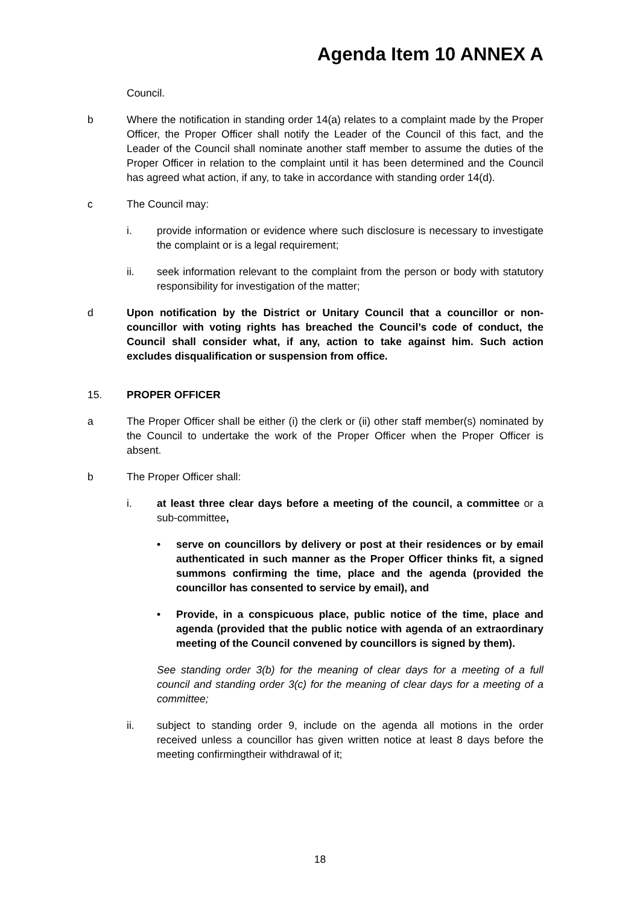Agenda Item 10 ANNEX A
Council.
b Where the notification in standing order 14(a) relates to a complaint made by the Proper Officer, the Proper Officer shall notify the Leader of the Council of this fact, and the Leader of the Council shall nominate another staff member to assume the duties of the Proper Officer in relation to the complaint until it has been determined and the Council has agreed what action, if any, to take in accordance with standing order 14(d).
c The Council may:
i. provide information or evidence where such disclosure is necessary to investigate the complaint or is a legal requirement;
ii. seek information relevant to the complaint from the person or body with statutory responsibility for investigation of the matter;
d Upon notification by the District or Unitary Council that a councillor or non-councillor with voting rights has breached the Council’s code of conduct, the Council shall consider what, if any, action to take against him. Such action excludes disqualification or suspension from office.
15. PROPER OFFICER
a The Proper Officer shall be either (i) the clerk or (ii) other staff member(s) nominated by the Council to undertake the work of the Proper Officer when the Proper Officer is absent.
b The Proper Officer shall:
i. at least three clear days before a meeting of the council, a committee or a sub-committee,
• serve on councillors by delivery or post at their residences or by email authenticated in such manner as the Proper Officer thinks fit, a signed summons confirming the time, place and the agenda (provided the councillor has consented to service by email), and
• Provide, in a conspicuous place, public notice of the time, place and agenda (provided that the public notice with agenda of an extraordinary meeting of the Council convened by councillors is signed by them).
See standing order 3(b) for the meaning of clear days for a meeting of a full council and standing order 3(c) for the meaning of clear days for a meeting of a committee;
ii. subject to standing order 9, include on the agenda all motions in the order received unless a councillor has given written notice at least 8 days before the meeting confirmingtheir withdrawal of it;
18